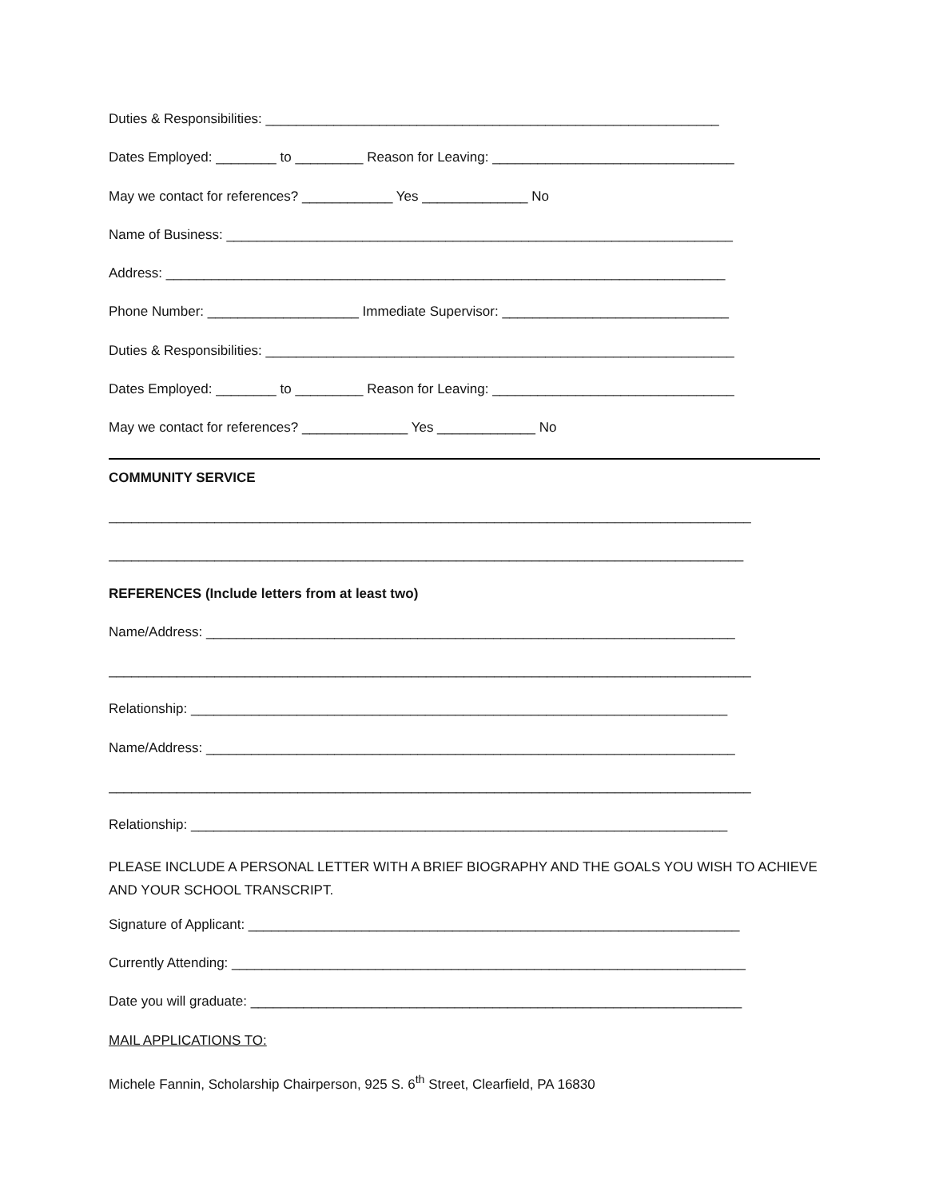Duties & Responsibilities: ____________________________________________________________
Dates Employed: ________ to _________ Reason for Leaving: ________________________________
May we contact for references? ____________ Yes ______________ No
Name of Business: ___________________________________________________________________
Address: __________________________________________________________________________
Phone Number: ____________________ Immediate Supervisor: ______________________________
Duties & Responsibilities: ______________________________________________________________
Dates Employed: ________ to _________ Reason for Leaving: ________________________________
May we contact for references? ______________ Yes _____________ No
COMMUNITY SERVICE
_____________________________________________________________________________________
____________________________________________________________________________________
REFERENCES (Include letters from at least two)
Name/Address: ______________________________________________________________________
_____________________________________________________________________________________
Relationship: _______________________________________________________________________
Name/Address: ______________________________________________________________________
_____________________________________________________________________________________
Relationship: _______________________________________________________________________
PLEASE INCLUDE A PERSONAL LETTER WITH A BRIEF BIOGRAPHY AND THE GOALS YOU WISH TO ACHIEVE AND YOUR SCHOOL TRANSCRIPT.
Signature of Applicant: _________________________________________________________________
Currently Attending: ____________________________________________________________________
Date you will graduate: _________________________________________________________________
MAIL APPLICATIONS TO:
Michele Fannin, Scholarship Chairperson, 925 S. 6<sup>th</sup> Street, Clearfield, PA 16830